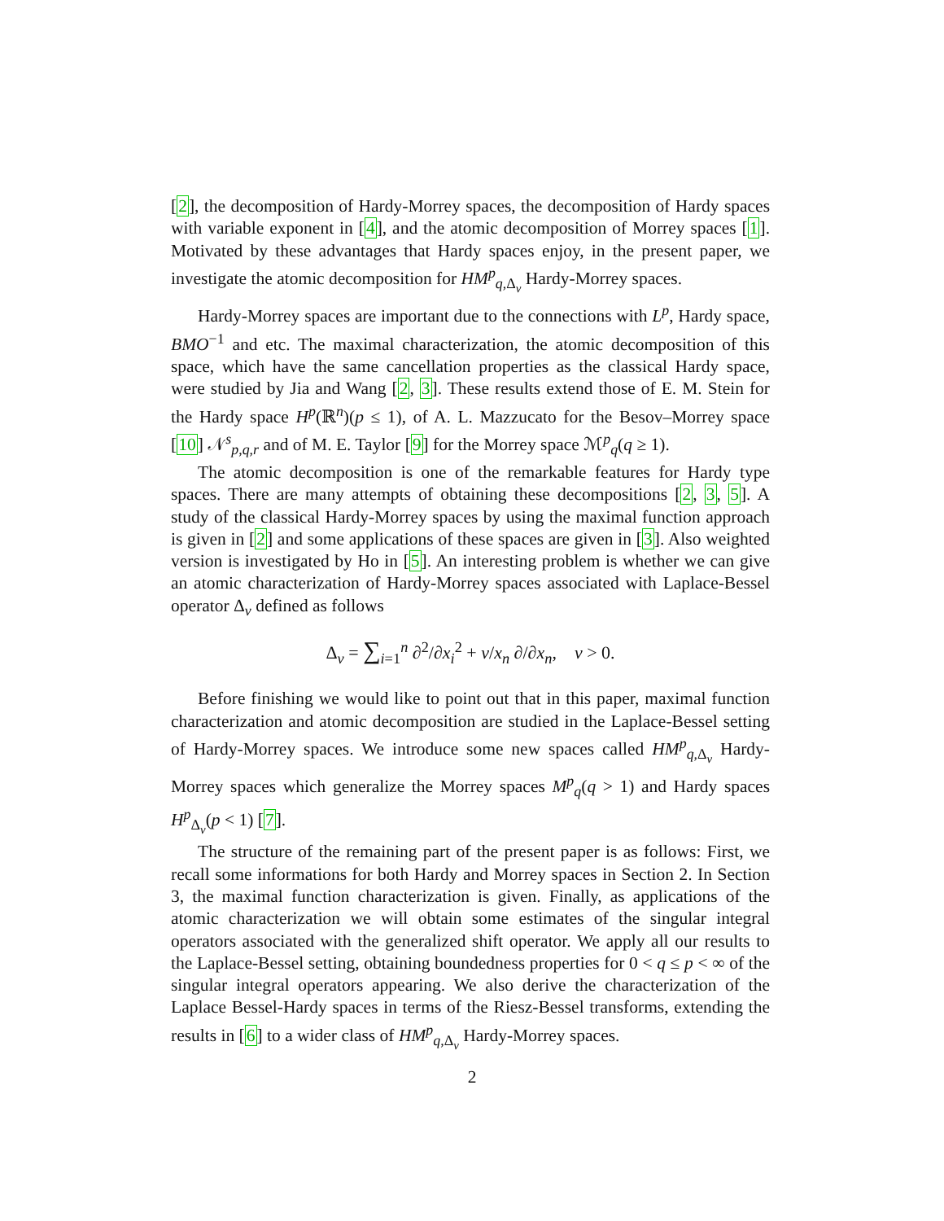[2], the decomposition of Hardy-Morrey spaces, the decomposition of Hardy spaces with variable exponent in [4], and the atomic decomposition of Morrey spaces [1]. Motivated by these advantages that Hardy spaces enjoy, in the present paper, we investigate the atomic decomposition for HM<sup>p</sup><sub>q,Δ<sub>ν</sub></sub> Hardy-Morrey spaces.
Hardy-Morrey spaces are important due to the connections with L<sup>p</sup>, Hardy space, BMO<sup>−1</sup> and etc. The maximal characterization, the atomic decomposition of this space, which have the same cancellation properties as the classical Hardy space, were studied by Jia and Wang [2, 3]. These results extend those of E. M. Stein for the Hardy space H<sup>p</sup>(ℝ<sup>n</sup>)(p ≤ 1), of A. L. Mazzucato for the Besov–Morrey space [10] 𝒩<sup>s</sup><sub>p,q,r</sub> and of M. E. Taylor [9] for the Morrey space ℳ<sup>p</sup><sub>q</sub>(q ≥ 1).
The atomic decomposition is one of the remarkable features for Hardy type spaces. There are many attempts of obtaining these decompositions [2, 3, 5]. A study of the classical Hardy-Morrey spaces by using the maximal function approach is given in [2] and some applications of these spaces are given in [3]. Also weighted version is investigated by Ho in [5]. An interesting problem is whether we can give an atomic characterization of Hardy-Morrey spaces associated with Laplace-Bessel operator Δ<sub>ν</sub> defined as follows
Δ<sub>ν</sub> = ∑<sub>i=1</sub><sup>n</sup> ∂<sup>2</sup>/∂x<sub>i</sub><sup>2</sup> + ν/x<sub>n</sub> ∂/∂x<sub>n</sub>, ν > 0.
Before finishing we would like to point out that in this paper, maximal function characterization and atomic decomposition are studied in the Laplace-Bessel setting of Hardy-Morrey spaces. We introduce some new spaces called HM<sup>p</sup><sub>q,Δ<sub>ν</sub></sub> Hardy-Morrey spaces which generalize the Morrey spaces M<sup>p</sup><sub>q</sub>(q > 1) and Hardy spaces H<sup>p</sup><sub>Δ<sub>ν</sub></sub>(p < 1) [7].
The structure of the remaining part of the present paper is as follows: First, we recall some informations for both Hardy and Morrey spaces in Section 2. In Section 3, the maximal function characterization is given. Finally, as applications of the atomic characterization we will obtain some estimates of the singular integral operators associated with the generalized shift operator. We apply all our results to the Laplace-Bessel setting, obtaining boundedness properties for 0 < q ≤ p < ∞ of the singular integral operators appearing. We also derive the characterization of the Laplace Bessel-Hardy spaces in terms of the Riesz-Bessel transforms, extending the results in [6] to a wider class of HM<sup>p</sup><sub>q,Δ<sub>ν</sub></sub> Hardy-Morrey spaces.
2